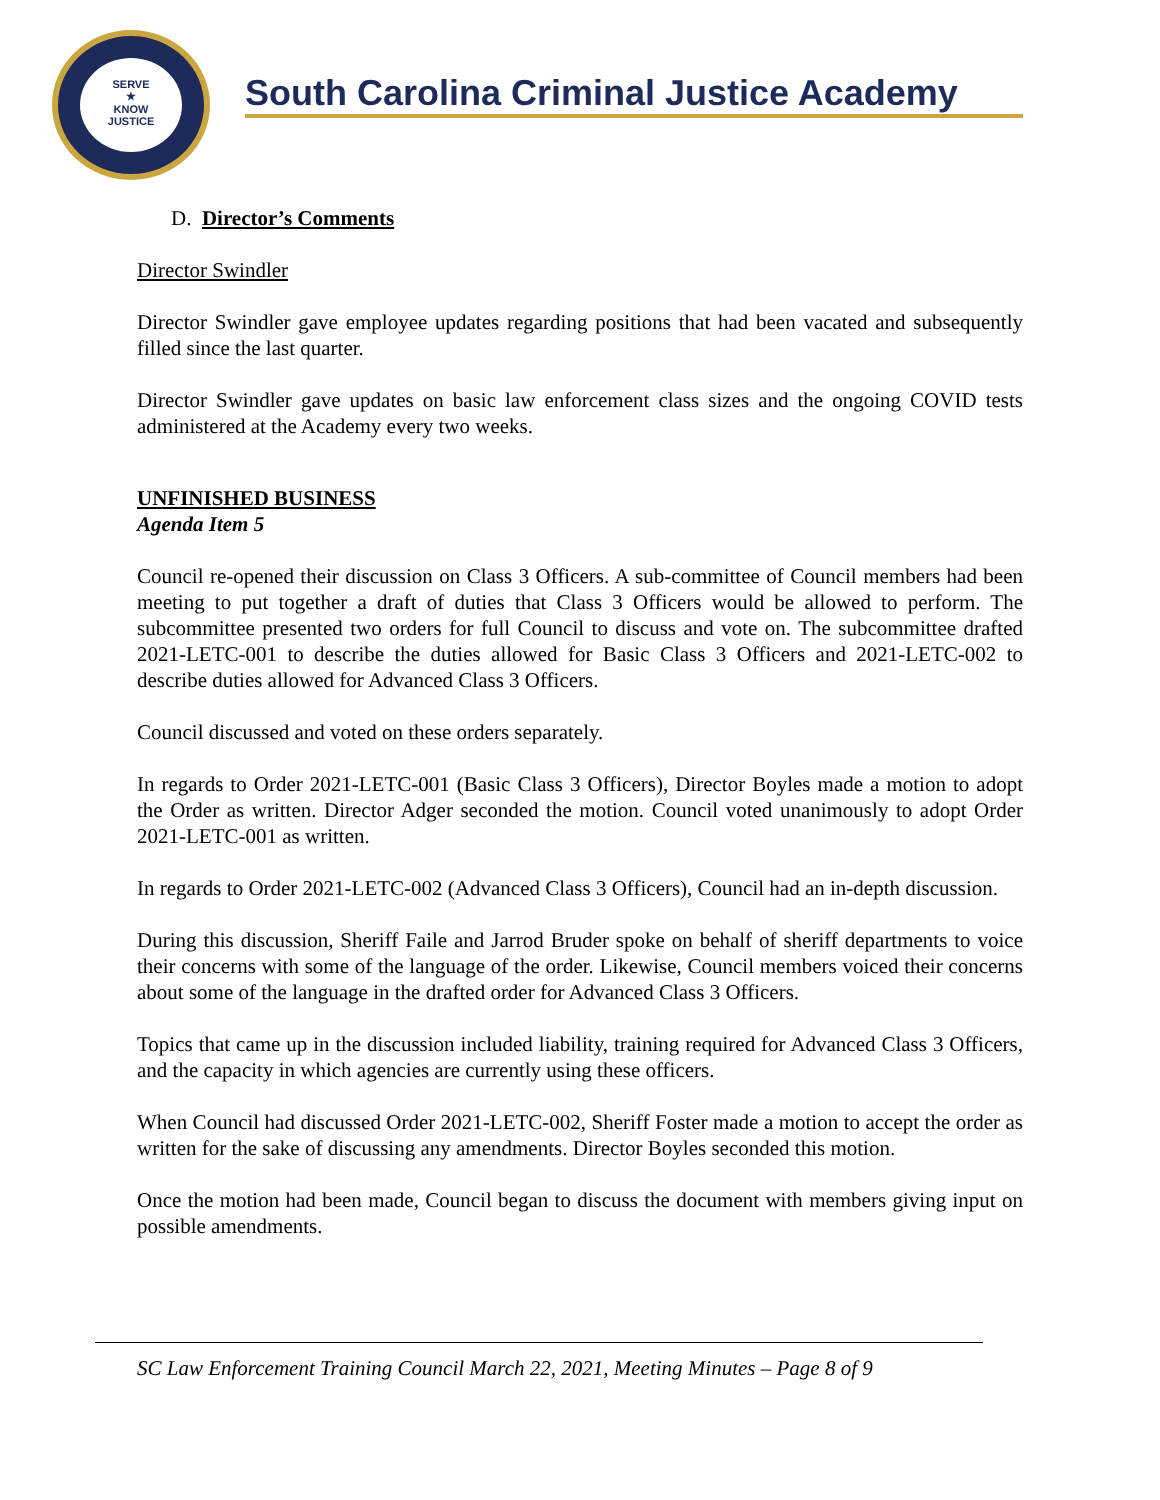SERVE
★
KNOW
JUSTICE
South Carolina Criminal Justice Academy
D. Director’s Comments
Director Swindler
Director Swindler gave employee updates regarding positions that had been vacated and subsequently filled since the last quarter.
Director Swindler gave updates on basic law enforcement class sizes and the ongoing COVID tests administered at the Academy every two weeks.
UNFINISHED BUSINESS
Agenda Item 5
Council re-opened their discussion on Class 3 Officers. A sub-committee of Council members had been meeting to put together a draft of duties that Class 3 Officers would be allowed to perform. The subcommittee presented two orders for full Council to discuss and vote on. The subcommittee drafted 2021-LETC-001 to describe the duties allowed for Basic Class 3 Officers and 2021-LETC-002 to describe duties allowed for Advanced Class 3 Officers.
Council discussed and voted on these orders separately.
In regards to Order 2021-LETC-001 (Basic Class 3 Officers), Director Boyles made a motion to adopt the Order as written. Director Adger seconded the motion. Council voted unanimously to adopt Order 2021-LETC-001 as written.
In regards to Order 2021-LETC-002 (Advanced Class 3 Officers), Council had an in-depth discussion.
During this discussion, Sheriff Faile and Jarrod Bruder spoke on behalf of sheriff departments to voice their concerns with some of the language of the order. Likewise, Council members voiced their concerns about some of the language in the drafted order for Advanced Class 3 Officers.
Topics that came up in the discussion included liability, training required for Advanced Class 3 Officers, and the capacity in which agencies are currently using these officers.
When Council had discussed Order 2021-LETC-002, Sheriff Foster made a motion to accept the order as written for the sake of discussing any amendments. Director Boyles seconded this motion.
Once the motion had been made, Council began to discuss the document with members giving input on possible amendments.
SC Law Enforcement Training Council March 22, 2021, Meeting Minutes – Page 8 of 9